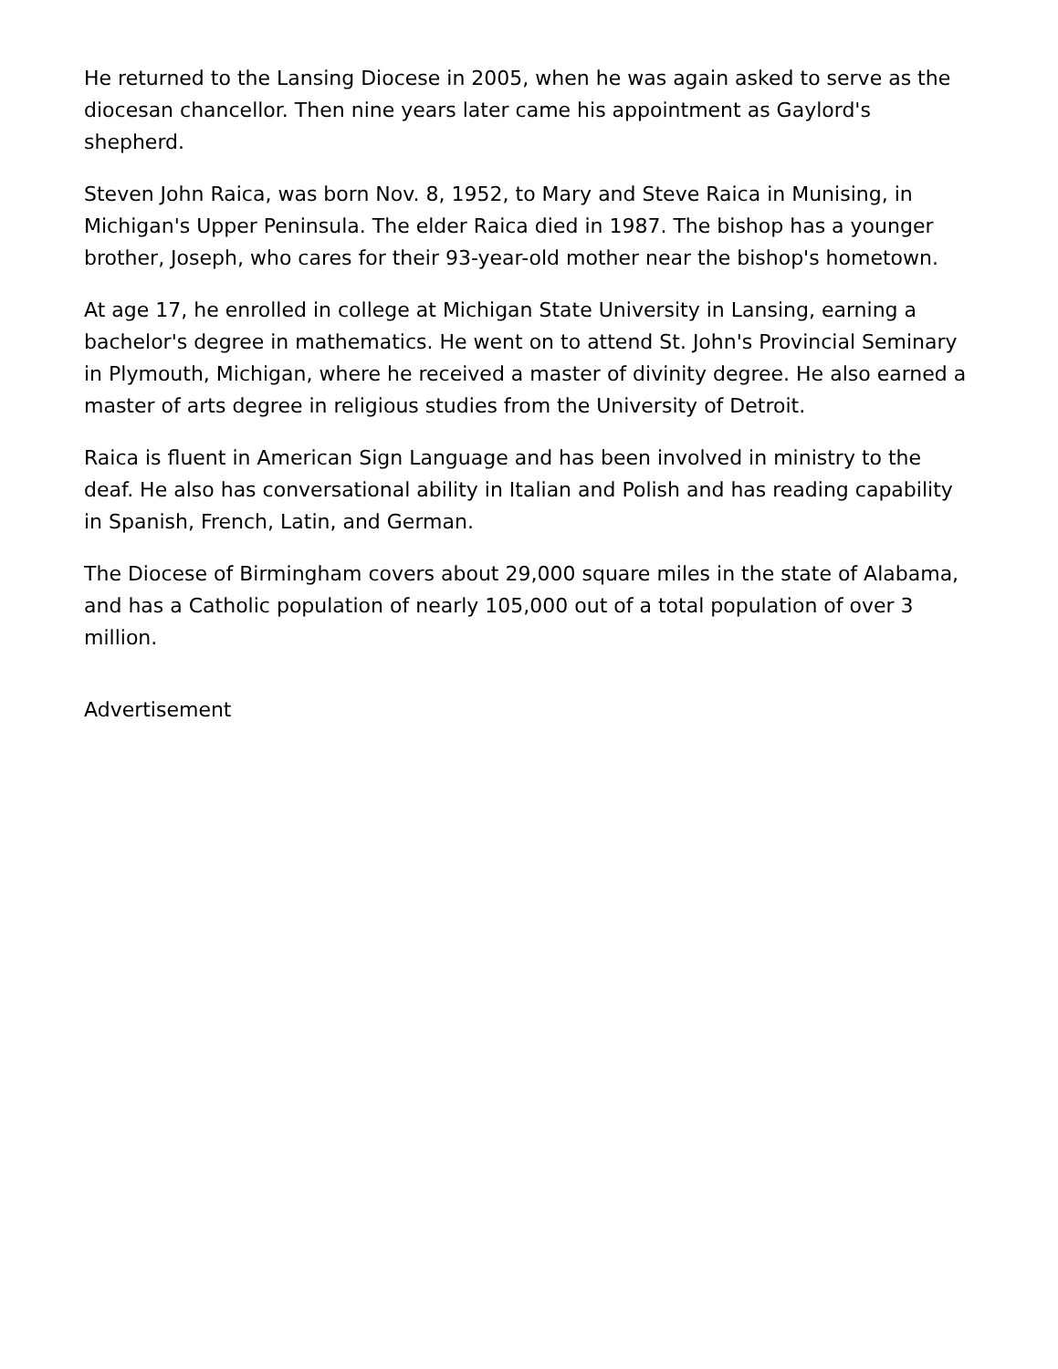He returned to the Lansing Diocese in 2005, when he was again asked to serve as the diocesan chancellor. Then nine years later came his appointment as Gaylord's shepherd.
Steven John Raica, was born Nov. 8, 1952, to Mary and Steve Raica in Munising, in Michigan's Upper Peninsula. The elder Raica died in 1987. The bishop has a younger brother, Joseph, who cares for their 93-year-old mother near the bishop's hometown.
At age 17, he enrolled in college at Michigan State University in Lansing, earning a bachelor's degree in mathematics. He went on to attend St. John's Provincial Seminary in Plymouth, Michigan, where he received a master of divinity degree. He also earned a master of arts degree in religious studies from the University of Detroit.
Raica is fluent in American Sign Language and has been involved in ministry to the deaf. He also has conversational ability in Italian and Polish and has reading capability in Spanish, French, Latin, and German.
The Diocese of Birmingham covers about 29,000 square miles in the state of Alabama, and has a Catholic population of nearly 105,000 out of a total population of over 3 million.
Advertisement